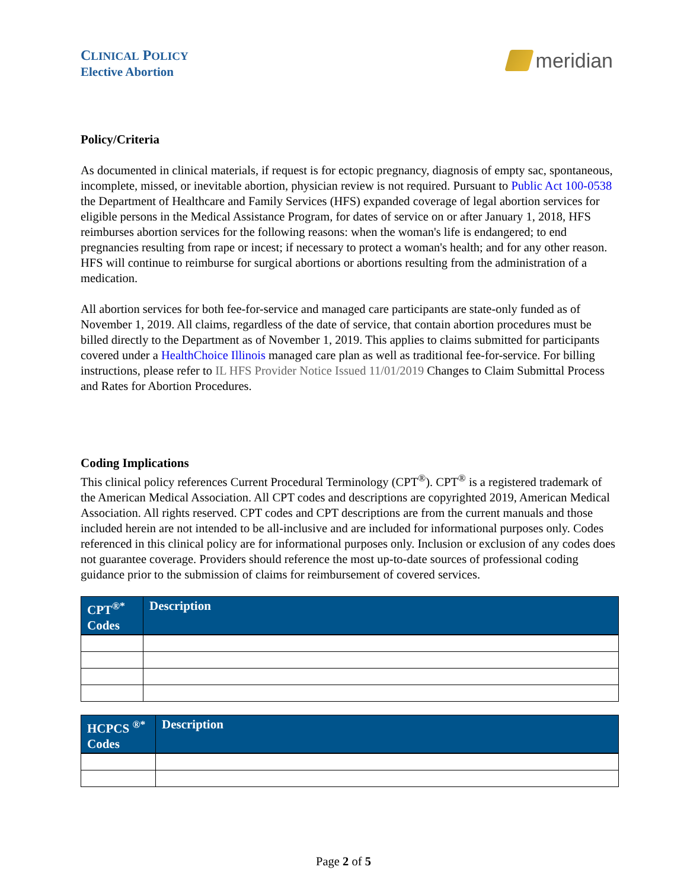CLINICAL POLICY
Elective Abortion
meridian
Policy/Criteria
As documented in clinical materials, if request is for ectopic pregnancy, diagnosis of empty sac, spontaneous, incomplete, missed, or inevitable abortion, physician review is not required. Pursuant to Public Act 100-0538 the Department of Healthcare and Family Services (HFS) expanded coverage of legal abortion services for eligible persons in the Medical Assistance Program, for dates of service on or after January 1, 2018, HFS reimburses abortion services for the following reasons: when the woman's life is endangered; to end pregnancies resulting from rape or incest; if necessary to protect a woman's health; and for any other reason. HFS will continue to reimburse for surgical abortions or abortions resulting from the administration of a medication.
All abortion services for both fee-for-service and managed care participants are state-only funded as of November 1, 2019. All claims, regardless of the date of service, that contain abortion procedures must be billed directly to the Department as of November 1, 2019. This applies to claims submitted for participants covered under a HealthChoice Illinois managed care plan as well as traditional fee-for-service. For billing instructions, please refer to IL HFS Provider Notice Issued 11/01/2019 Changes to Claim Submittal Process and Rates for Abortion Procedures.
Coding Implications
This clinical policy references Current Procedural Terminology (CPT<sup>®</sup>). CPT<sup>®</sup> is a registered trademark of the American Medical Association. All CPT codes and descriptions are copyrighted 2019, American Medical Association. All rights reserved. CPT codes and CPT descriptions are from the current manuals and those included herein are not intended to be all-inclusive and are included for informational purposes only. Codes referenced in this clinical policy are for informational purposes only. Inclusion or exclusion of any codes does not guarantee coverage. Providers should reference the most up-to-date sources of professional coding guidance prior to the submission of claims for reimbursement of covered services.
| CPT<sup>®*</sup> Codes | Description |
| --- | --- |
| HCPCS <sup>®*</sup> Codes | Description |
| --- | --- |
Page 2 of 5